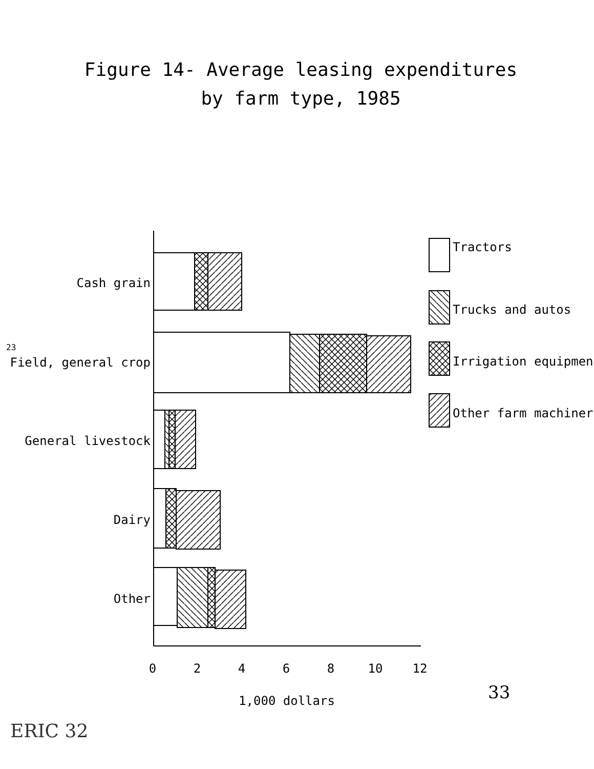Figure 14- Average leasing expenditures
by farm type, 1985
23
Cash grain
Field, general crop
General livestock
Dairy
Other
Tractors
Trucks and autos
Irrigation equipment
Other farm machinery
0
2
4
6
8
10
12
1,000 dollars
33
ERIC 32